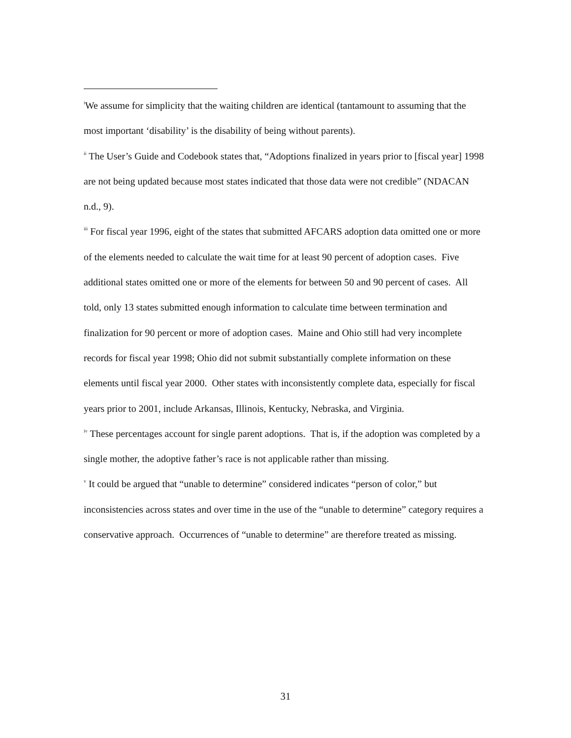<sup>i</sup> We assume for simplicity that the waiting children are identical (tantamount to assuming that the most important ‘disability’ is the disability of being without parents).
<sup>ii</sup> The User’s Guide and Codebook states that, “Adoptions finalized in years prior to [fiscal year] 1998 are not being updated because most states indicated that those data were not credible” (NDACAN n.d., 9).
<sup>iii</sup> For fiscal year 1996, eight of the states that submitted AFCARS adoption data omitted one or more of the elements needed to calculate the wait time for at least 90 percent of adoption cases. Five additional states omitted one or more of the elements for between 50 and 90 percent of cases. All told, only 13 states submitted enough information to calculate time between termination and finalization for 90 percent or more of adoption cases. Maine and Ohio still had very incomplete records for fiscal year 1998; Ohio did not submit substantially complete information on these elements until fiscal year 2000. Other states with inconsistently complete data, especially for fiscal years prior to 2001, include Arkansas, Illinois, Kentucky, Nebraska, and Virginia.
<sup>iv</sup> These percentages account for single parent adoptions. That is, if the adoption was completed by a single mother, the adoptive father’s race is not applicable rather than missing.
<sup>v</sup> It could be argued that “unable to determine” considered indicates “person of color,” but inconsistencies across states and over time in the use of the “unable to determine” category requires a conservative approach. Occurrences of “unable to determine” are therefore treated as missing.
31